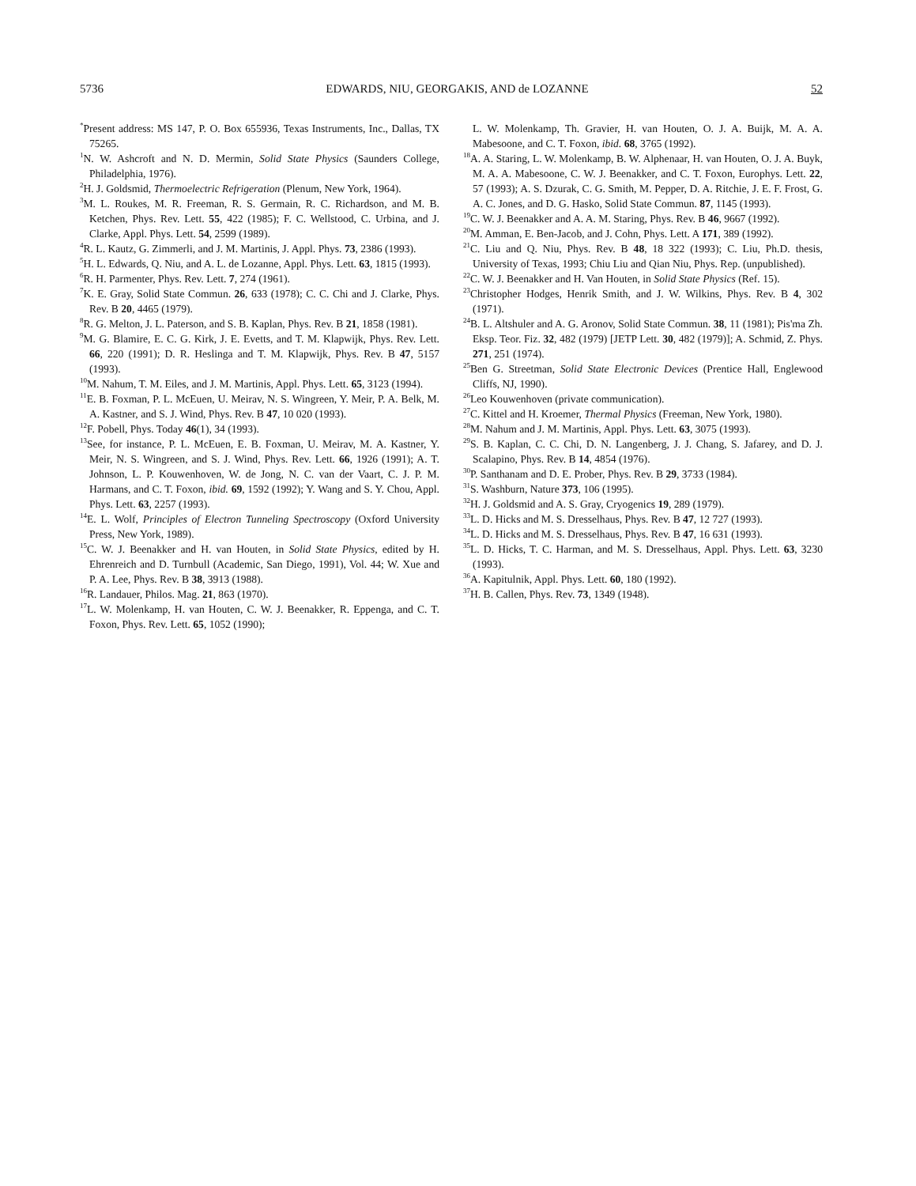5736 EDWARDS, NIU, GEORGAKIS, AND de LOZANNE 52
<sup>*</sup> Present address: MS 147, P. O. Box 655936, Texas Instruments, Inc., Dallas, TX 75265.
<sup>1</sup> N. W. Ashcroft and N. D. Mermin, Solid State Physics (Saunders College, Philadelphia, 1976).
<sup>2</sup>H. J. Goldsmid, Thermoelectric Refrigeration (Plenum, New York, 1964).
<sup>3</sup> M. L. Roukes, M. R. Freeman, R. S. Germain, R. C. Richardson, and M. B. Ketchen, Phys. Rev. Lett. 55, 422 (1985); F. C. Wellstood, C. Urbina, and J. Clarke, Appl. Phys. Lett. 54, 2599 (1989).
<sup>4</sup> R. L. Kautz, G. Zimmerli, and J. M. Martinis, J. Appl. Phys. 73, 2386 (1993).
<sup>5</sup>H. L. Edwards, Q. Niu, and A. L. de Lozanne, Appl. Phys. Lett. 63, 1815 (1993).
<sup>6</sup> R. H. Parmenter, Phys. Rev. Lett. 7, 274 (1961).
<sup>7</sup> K. E. Gray, Solid State Commun. 26, 633 (1978); C. C. Chi and J. Clarke, Phys. Rev. B 20, 4465 (1979).
<sup>8</sup> R. G. Melton, J. L. Paterson, and S. B. Kaplan, Phys. Rev. B 21, 1858 (1981).
<sup>9</sup> M. G. Blamire, E. C. G. Kirk, J. E. Evetts, and T. M. Klapwijk, Phys. Rev. Lett. 66, 220 (1991); D. R. Heslinga and T. M. Klapwijk, Phys. Rev. B 47, 5157 (1993).
<sup>10</sup> M. Nahum, T. M. Eiles, and J. M. Martinis, Appl. Phys. Lett. 65, 3123 (1994).
<sup>11</sup> E. B. Foxman, P. L. McEuen, U. Meirav, N. S. Wingreen, Y. Meir, P. A. Belk, M. A. Kastner, and S. J. Wind, Phys. Rev. B 47, 10 020 (1993).
<sup>12</sup>F. Pobell, Phys. Today 46(1), 34 (1993).
<sup>13</sup> See, for instance, P. L. McEuen, E. B. Foxman, U. Meirav, M. A. Kastner, Y. Meir, N. S. Wingreen, and S. J. Wind, Phys. Rev. Lett. 66, 1926 (1991); A. T. Johnson, L. P. Kouwenhoven, W. de Jong, N. C. van der Vaart, C. J. P. M. Harmans, and C. T. Foxon, ibid. 69, 1592 (1992); Y. Wang and S. Y. Chou, Appl. Phys. Lett. 63, 2257 (1993).
<sup>14</sup> E. L. Wolf, Principles of Electron Tunneling Spectroscopy (Oxford University Press, New York, 1989).
<sup>15</sup>C. W. J. Beenakker and H. van Houten, in Solid State Physics, edited by H. Ehrenreich and D. Turnbull (Academic, San Diego, 1991), Vol. 44; W. Xue and P. A. Lee, Phys. Rev. B 38, 3913 (1988).
<sup>16</sup> R. Landauer, Philos. Mag. 21, 863 (1970).
<sup>17</sup> L. W. Molenkamp, H. van Houten, C. W. J. Beenakker, R. Eppenga, and C. T. Foxon, Phys. Rev. Lett. 65, 1052 (1990);
L. W. Molenkamp, Th. Gravier, H. van Houten, O. J. A. Buijk, M. A. A. Mabesoone, and C. T. Foxon, ibid. 68, 3765 (1992).
<sup>18</sup> A. A. Staring, L. W. Molenkamp, B. W. Alphenaar, H. van Houten, O. J. A. Buyk, M. A. A. Mabesoone, C. W. J. Beenakker, and C. T. Foxon, Europhys. Lett. 22, 57 (1993); A. S. Dzurak, C. G. Smith, M. Pepper, D. A. Ritchie, J. E. F. Frost, G. A. C. Jones, and D. G. Hasko, Solid State Commun. 87, 1145 (1993).
<sup>19</sup>C. W. J. Beenakker and A. A. M. Staring, Phys. Rev. B 46, 9667 (1992).
<sup>20</sup> M. Amman, E. Ben-Jacob, and J. Cohn, Phys. Lett. A 171, 389 (1992).
<sup>21</sup>C. Liu and Q. Niu, Phys. Rev. B 48, 18 322 (1993); C. Liu, Ph.D. thesis, University of Texas, 1993; Chiu Liu and Qian Niu, Phys. Rep. (unpublished).
<sup>22</sup>C. W. J. Beenakker and H. Van Houten, in Solid State Physics (Ref. 15).
<sup>23</sup> Christopher Hodges, Henrik Smith, and J. W. Wilkins, Phys. Rev. B 4, 302 (1971).
<sup>24</sup>B. L. Altshuler and A. G. Aronov, Solid State Commun. 38, 11 (1981); Pis'ma Zh. Eksp. Teor. Fiz. 32, 482 (1979) [JETP Lett. 30, 482 (1979)]; A. Schmid, Z. Phys. 271, 251 (1974).
<sup>25</sup> Ben G. Streetman, Solid State Electronic Devices (Prentice Hall, Englewood Cliffs, NJ, 1990).
<sup>26</sup> Leo Kouwenhoven (private communication).
<sup>27</sup>C. Kittel and H. Kroemer, Thermal Physics (Freeman, New York, 1980).
<sup>28</sup> M. Nahum and J. M. Martinis, Appl. Phys. Lett. 63, 3075 (1993).
<sup>29</sup>S. B. Kaplan, C. C. Chi, D. N. Langenberg, J. J. Chang, S. Jafarey, and D. J. Scalapino, Phys. Rev. B 14, 4854 (1976).
<sup>30</sup>P. Santhanam and D. E. Prober, Phys. Rev. B 29, 3733 (1984).
<sup>31</sup>S. Washburn, Nature 373, 106 (1995).
<sup>32</sup>H. J. Goldsmid and A. S. Gray, Cryogenics 19, 289 (1979).
<sup>33</sup> L. D. Hicks and M. S. Dresselhaus, Phys. Rev. B 47, 12 727 (1993).
<sup>34</sup> L. D. Hicks and M. S. Dresselhaus, Phys. Rev. B 47, 16 631 (1993).
<sup>35</sup> L. D. Hicks, T. C. Harman, and M. S. Dresselhaus, Appl. Phys. Lett. 63, 3230 (1993).
<sup>36</sup> A. Kapitulnik, Appl. Phys. Lett. 60, 180 (1992).
<sup>37</sup>H. B. Callen, Phys. Rev. 73, 1349 (1948).